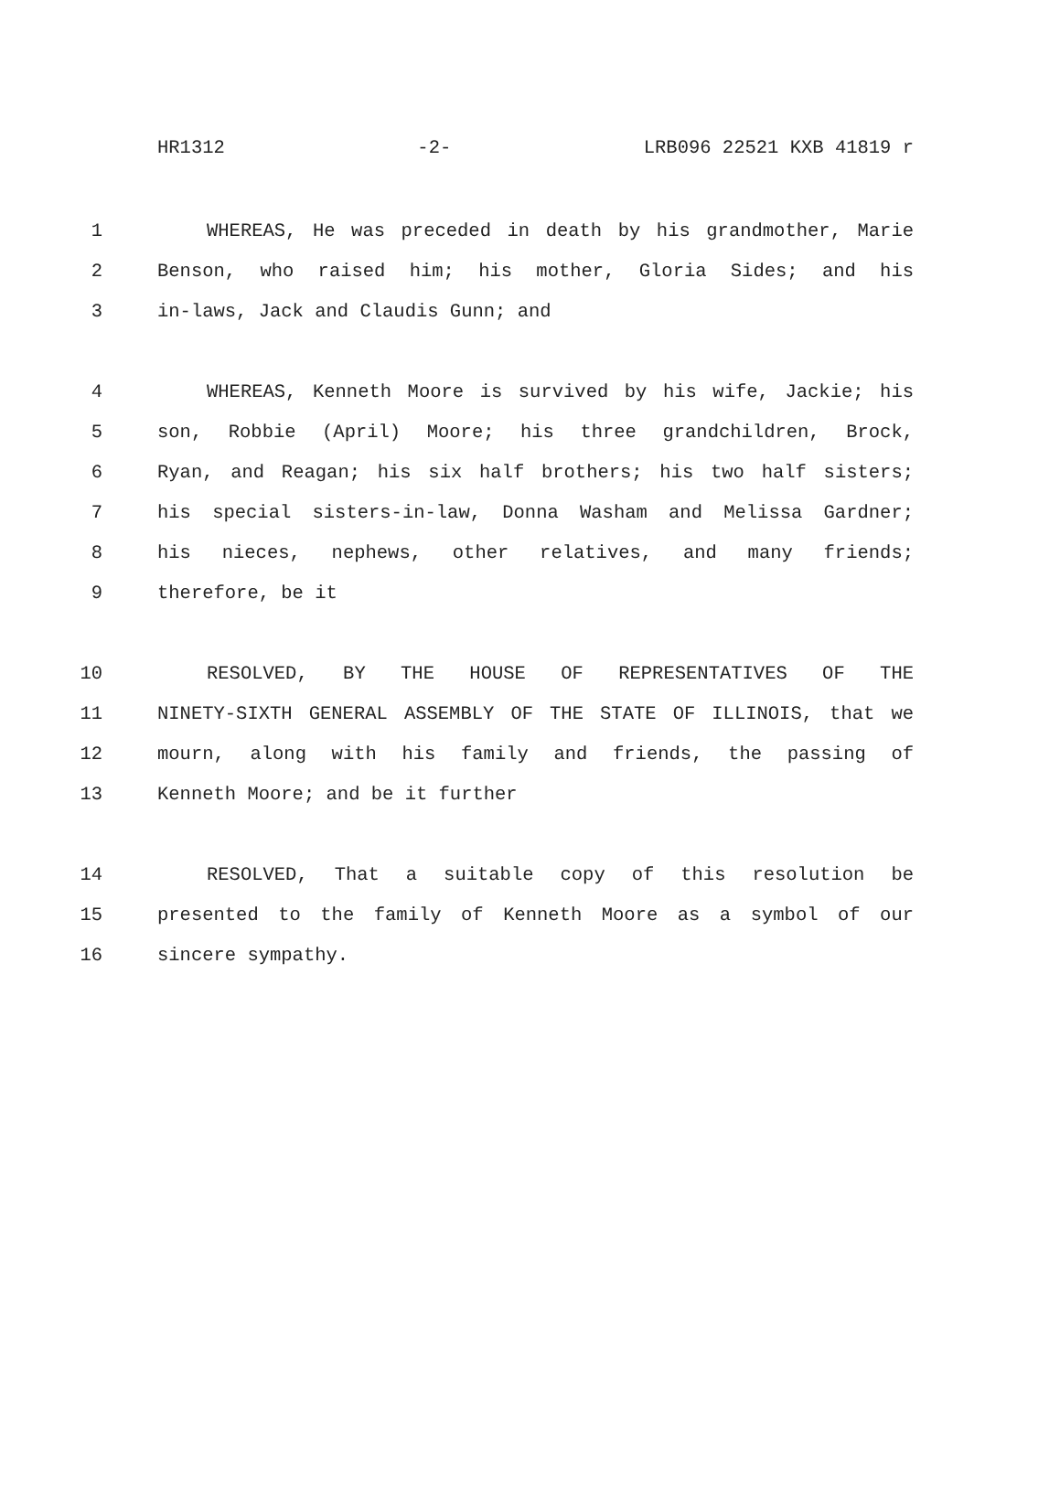HR1312 -2- LRB096 22521 KXB 41819 r
1 WHEREAS, He was preceded in death by his grandmother, Marie
2 Benson, who raised him; his mother, Gloria Sides; and his
3 in-laws, Jack and Claudis Gunn; and
4 WHEREAS, Kenneth Moore is survived by his wife, Jackie; his
5 son, Robbie (April) Moore; his three grandchildren, Brock,
6 Ryan, and Reagan; his six half brothers; his two half sisters;
7 his special sisters-in-law, Donna Washam and Melissa Gardner;
8 his nieces, nephews, other relatives, and many friends;
9 therefore, be it
10 RESOLVED, BY THE HOUSE OF REPRESENTATIVES OF THE
11 NINETY-SIXTH GENERAL ASSEMBLY OF THE STATE OF ILLINOIS, that we
12 mourn, along with his family and friends, the passing of
13 Kenneth Moore; and be it further
14 RESOLVED, That a suitable copy of this resolution be
15 presented to the family of Kenneth Moore as a symbol of our
16 sincere sympathy.